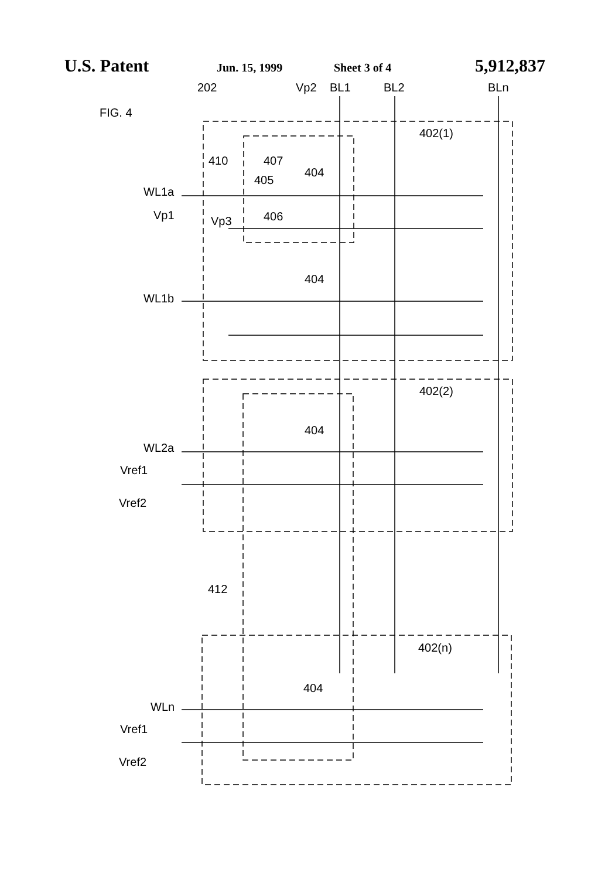U.S. Patent Jun. 15, 1999 Sheet 3 of 4 5,912,837
202
Vp2
BL1
BL2
BLn
FIG. 4
402(1)
410
407
404
405
WL1a
Vp1
Vp3
406
404
WL1b
402(2)
404
WL2a
Vref1
Vref2
412
402(n)
404
WLn
Vref1
Vref2